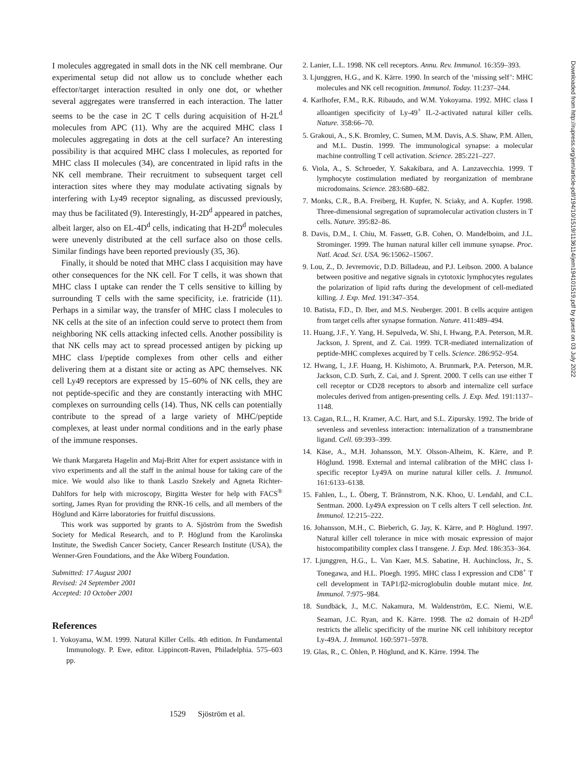I molecules aggregated in small dots in the NK cell membrane. Our experimental setup did not allow us to conclude whether each effector/target interaction resulted in only one dot, or whether several aggregates were transferred in each interaction. The latter seems to be the case in 2C T cells during acquisition of H-2L<sup>d</sup> molecules from APC (11). Why are the acquired MHC class I molecules aggregating in dots at the cell surface? An interesting possibility is that acquired MHC class I molecules, as reported for MHC class II molecules (34), are concentrated in lipid rafts in the NK cell membrane. Their recruitment to subsequent target cell interaction sites where they may modulate activating signals by interfering with Ly49 receptor signaling, as discussed previously, may thus be facilitated (9). Interestingly, H-2D<sup>d</sup> appeared in patches, albeit larger, also on EL-4D<sup>d</sup> cells, indicating that H-2D<sup>d</sup> molecules were unevenly distributed at the cell surface also on those cells. Similar findings have been reported previously (35, 36).
Finally, it should be noted that MHC class I acquisition may have other consequences for the NK cell. For T cells, it was shown that MHC class I uptake can render the T cells sensitive to killing by surrounding T cells with the same specificity, i.e. fratricide (11). Perhaps in a similar way, the transfer of MHC class I molecules to NK cells at the site of an infection could serve to protect them from neighboring NK cells attacking infected cells. Another possibility is that NK cells may act to spread processed antigen by picking up MHC class I/peptide complexes from other cells and either delivering them at a distant site or acting as APC themselves. NK cell Ly49 receptors are expressed by 15–60% of NK cells, they are not peptide-specific and they are constantly interacting with MHC complexes on surrounding cells (14). Thus, NK cells can potentially contribute to the spread of a large variety of MHC/peptide complexes, at least under normal conditions and in the early phase of the immune responses.
We thank Margareta Hagelin and Maj-Britt Alter for expert assistance with in vivo experiments and all the staff in the animal house for taking care of the mice. We would also like to thank Laszlo Szekely and Agneta Richter-Dahlfors for help with microscopy, Birgitta Wester for help with FACS<sup>®</sup> sorting, James Ryan for providing the RNK-16 cells, and all members of the Höglund and Kärre laboratories for fruitful discussions.
This work was supported by grants to A. Sjöström from the Swedish Society for Medical Research, and to P. Höglund from the Karolinska Institute, the Swedish Cancer Society, Cancer Research Institute (USA), the Wenner-Gren Foundations, and the Åke Wiberg Foundation.
Submitted: 17 August 2001
Revised: 24 September 2001
Accepted: 10 October 2001
References
1. Yokoyama, W.M. 1999. Natural Killer Cells. 4th edition. In Fundamental Immunology. P. Ewe, editor. Lippincott-Raven, Philadelphia. 575–603 pp.
2. Lanier, L.L. 1998. NK cell receptors. Annu. Rev. Immunol. 16:359–393.
3. Ljunggren, H.G., and K. Kärre. 1990. In search of the ‘missing self’: MHC molecules and NK cell recognition. Immunol. Today. 11:237–244.
4. Karlhofer, F.M., R.K. Ribaudo, and W.M. Yokoyama. 1992. MHC class I alloantigen specificity of Ly-49<sup>+</sup> IL-2-activated natural killer cells. Nature. 358:66–70.
5. Grakoui, A., S.K. Bromley, C. Sumen, M.M. Davis, A.S. Shaw, P.M. Allen, and M.L. Dustin. 1999. The immunological synapse: a molecular machine controlling T cell activation. Science. 285:221–227.
6. Viola, A., S. Schroeder, Y. Sakakibara, and A. Lanzavecchia. 1999. T lymphocyte costimulation mediated by reorganization of membrane microdomains. Science. 283:680–682.
7. Monks, C.R., B.A. Freiberg, H. Kupfer, N. Sciaky, and A. Kupfer. 1998. Three-dimensional segregation of supramolecular activation clusters in T cells. Nature. 395:82–86.
8. Davis, D.M., I. Chiu, M. Fassett, G.B. Cohen, O. Mandelboim, and J.L. Strominger. 1999. The human natural killer cell immune synapse. Proc. Natl. Acad. Sci. USA. 96:15062–15067.
9. Lou, Z., D. Jevremovic, D.D. Billadeau, and P.J. Leibson. 2000. A balance between positive and negative signals in cytotoxic lymphocytes regulates the polarization of lipid rafts during the development of cell-mediated killing. J. Exp. Med. 191:347–354.
10. Batista, F.D., D. Iber, and M.S. Neuberger. 2001. B cells acquire antigen from target cells after synapse formation. Nature. 411:489–494.
11. Huang, J.F., Y. Yang, H. Sepulveda, W. Shi, I. Hwang, P.A. Peterson, M.R. Jackson, J. Sprent, and Z. Cai. 1999. TCR-mediated internalization of peptide-MHC complexes acquired by T cells. Science. 286:952–954.
12. Hwang, I., J.F. Huang, H. Kishimoto, A. Brunmark, P.A. Peterson, M.R. Jackson, C.D. Surh, Z. Cai, and J. Sprent. 2000. T cells can use either T cell receptor or CD28 receptors to absorb and internalize cell surface molecules derived from antigen-presenting cells. J. Exp. Med. 191:1137–1148.
13. Cagan, R.L., H. Kramer, A.C. Hart, and S.L. Zipursky. 1992. The bride of sevenless and sevenless interaction: internalization of a transmembrane ligand. Cell. 69:393–399.
14. Käse, A., M.H. Johansson, M.Y. Olsson-Alheim, K. Kärre, and P. Höglund. 1998. External and internal calibration of the MHC class I-specific receptor Ly49A on murine natural killer cells. J. Immunol. 161:6133–6138.
15. Fahlen, L., L. Öberg, T. Brännstrom, N.K. Khoo, U. Lendahl, and C.L. Sentman. 2000. Ly49A expression on T cells alters T cell selection. Int. Immunol. 12:215–222.
16. Johansson, M.H., C. Bieberich, G. Jay, K. Kärre, and P. Höglund. 1997. Natural killer cell tolerance in mice with mosaic expression of major histocompatibility complex class I transgene. J. Exp. Med. 186:353–364.
17. Ljunggren, H.G., L. Van Kaer, M.S. Sabatine, H. Auchincloss, Jr., S. Tonegawa, and H.L. Ploegh. 1995. MHC class I expression and CD8<sup>+</sup> T cell development in TAP1/β2-microglobulin double mutant mice. Int. Immunol. 7:975–984.
18. Sundbäck, J., M.C. Nakamura, M. Waldenström, E.C. Niemi, W.E. Seaman, J.C. Ryan, and K. Kärre. 1998. The α2 domain of H-2D<sup>d</sup> restricts the allelic specificity of the murine NK cell inhibitory receptor Ly-49A. J. Immunol. 160:5971–5978.
19. Glas, R., C. Öhlen, P. Höglund, and K. Kärre. 1994. The
Downloaded from http://rupress.org/jem/article-pdf/194/10/1519/1136114/jem194101519.pdf by guest on 03 July 2022
1529 Sjöström et al.